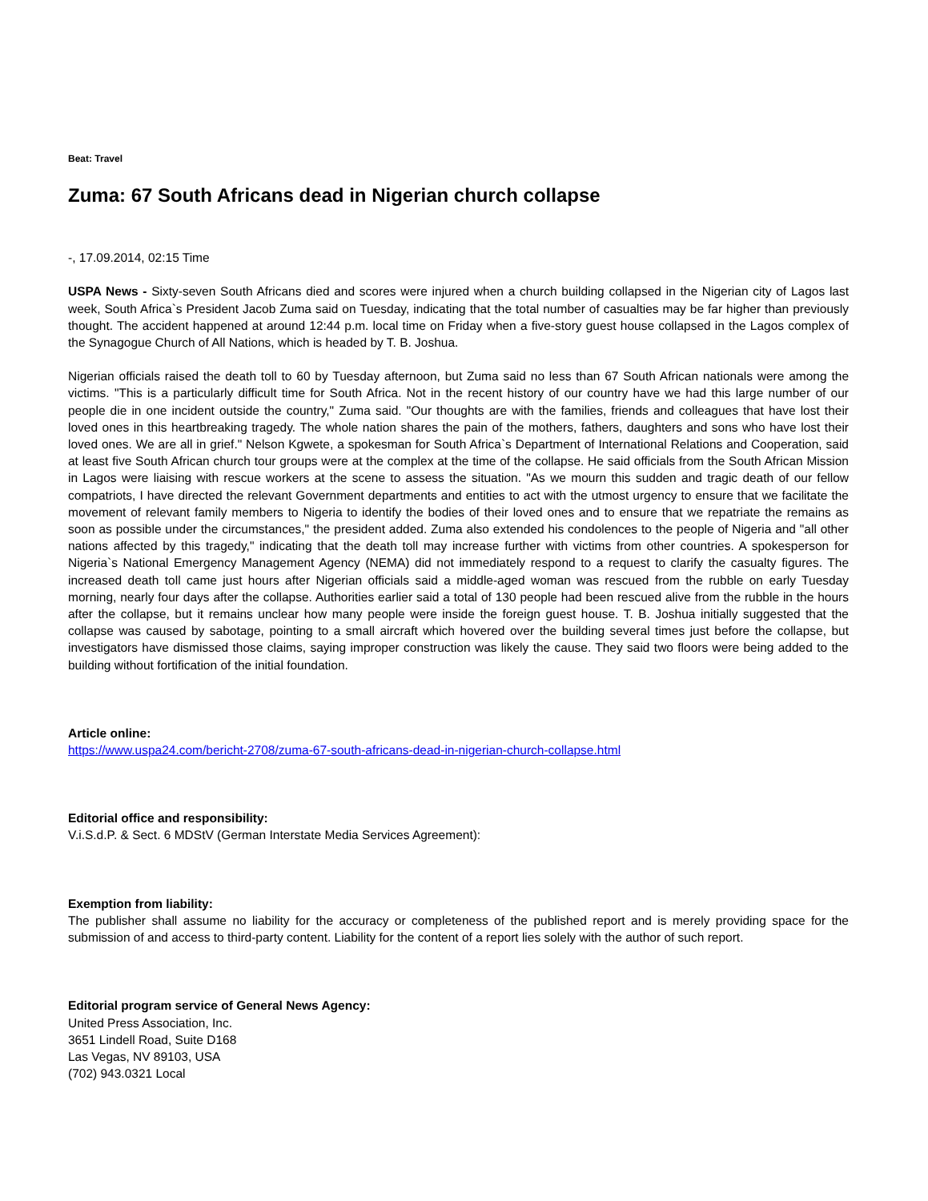Beat: Travel
Zuma: 67 South Africans dead in Nigerian church collapse
-, 17.09.2014, 02:15 Time
USPA News - Sixty-seven South Africans died and scores were injured when a church building collapsed in the Nigerian city of Lagos last week, South Africa`s President Jacob Zuma said on Tuesday, indicating that the total number of casualties may be far higher than previously thought. The accident happened at around 12:44 p.m. local time on Friday when a five-story guest house collapsed in the Lagos complex of the Synagogue Church of All Nations, which is headed by T. B. Joshua.
Nigerian officials raised the death toll to 60 by Tuesday afternoon, but Zuma said no less than 67 South African nationals were among the victims. "This is a particularly difficult time for South Africa. Not in the recent history of our country have we had this large number of our people die in one incident outside the country," Zuma said. "Our thoughts are with the families, friends and colleagues that have lost their loved ones in this heartbreaking tragedy. The whole nation shares the pain of the mothers, fathers, daughters and sons who have lost their loved ones. We are all in grief." Nelson Kgwete, a spokesman for South Africa`s Department of International Relations and Cooperation, said at least five South African church tour groups were at the complex at the time of the collapse. He said officials from the South African Mission in Lagos were liaising with rescue workers at the scene to assess the situation. "As we mourn this sudden and tragic death of our fellow compatriots, I have directed the relevant Government departments and entities to act with the utmost urgency to ensure that we facilitate the movement of relevant family members to Nigeria to identify the bodies of their loved ones and to ensure that we repatriate the remains as soon as possible under the circumstances," the president added. Zuma also extended his condolences to the people of Nigeria and "all other nations affected by this tragedy," indicating that the death toll may increase further with victims from other countries. A spokesperson for Nigeria`s National Emergency Management Agency (NEMA) did not immediately respond to a request to clarify the casualty figures. The increased death toll came just hours after Nigerian officials said a middle-aged woman was rescued from the rubble on early Tuesday morning, nearly four days after the collapse. Authorities earlier said a total of 130 people had been rescued alive from the rubble in the hours after the collapse, but it remains unclear how many people were inside the foreign guest house. T. B. Joshua initially suggested that the collapse was caused by sabotage, pointing to a small aircraft which hovered over the building several times just before the collapse, but investigators have dismissed those claims, saying improper construction was likely the cause. They said two floors were being added to the building without fortification of the initial foundation.
Article online:
https://www.uspa24.com/bericht-2708/zuma-67-south-africans-dead-in-nigerian-church-collapse.html
Editorial office and responsibility:
V.i.S.d.P. & Sect. 6 MDStV (German Interstate Media Services Agreement):
Exemption from liability:
The publisher shall assume no liability for the accuracy or completeness of the published report and is merely providing space for the submission of and access to third-party content. Liability for the content of a report lies solely with the author of such report.
Editorial program service of General News Agency:
United Press Association, Inc.
3651 Lindell Road, Suite D168
Las Vegas, NV 89103, USA
(702) 943.0321 Local